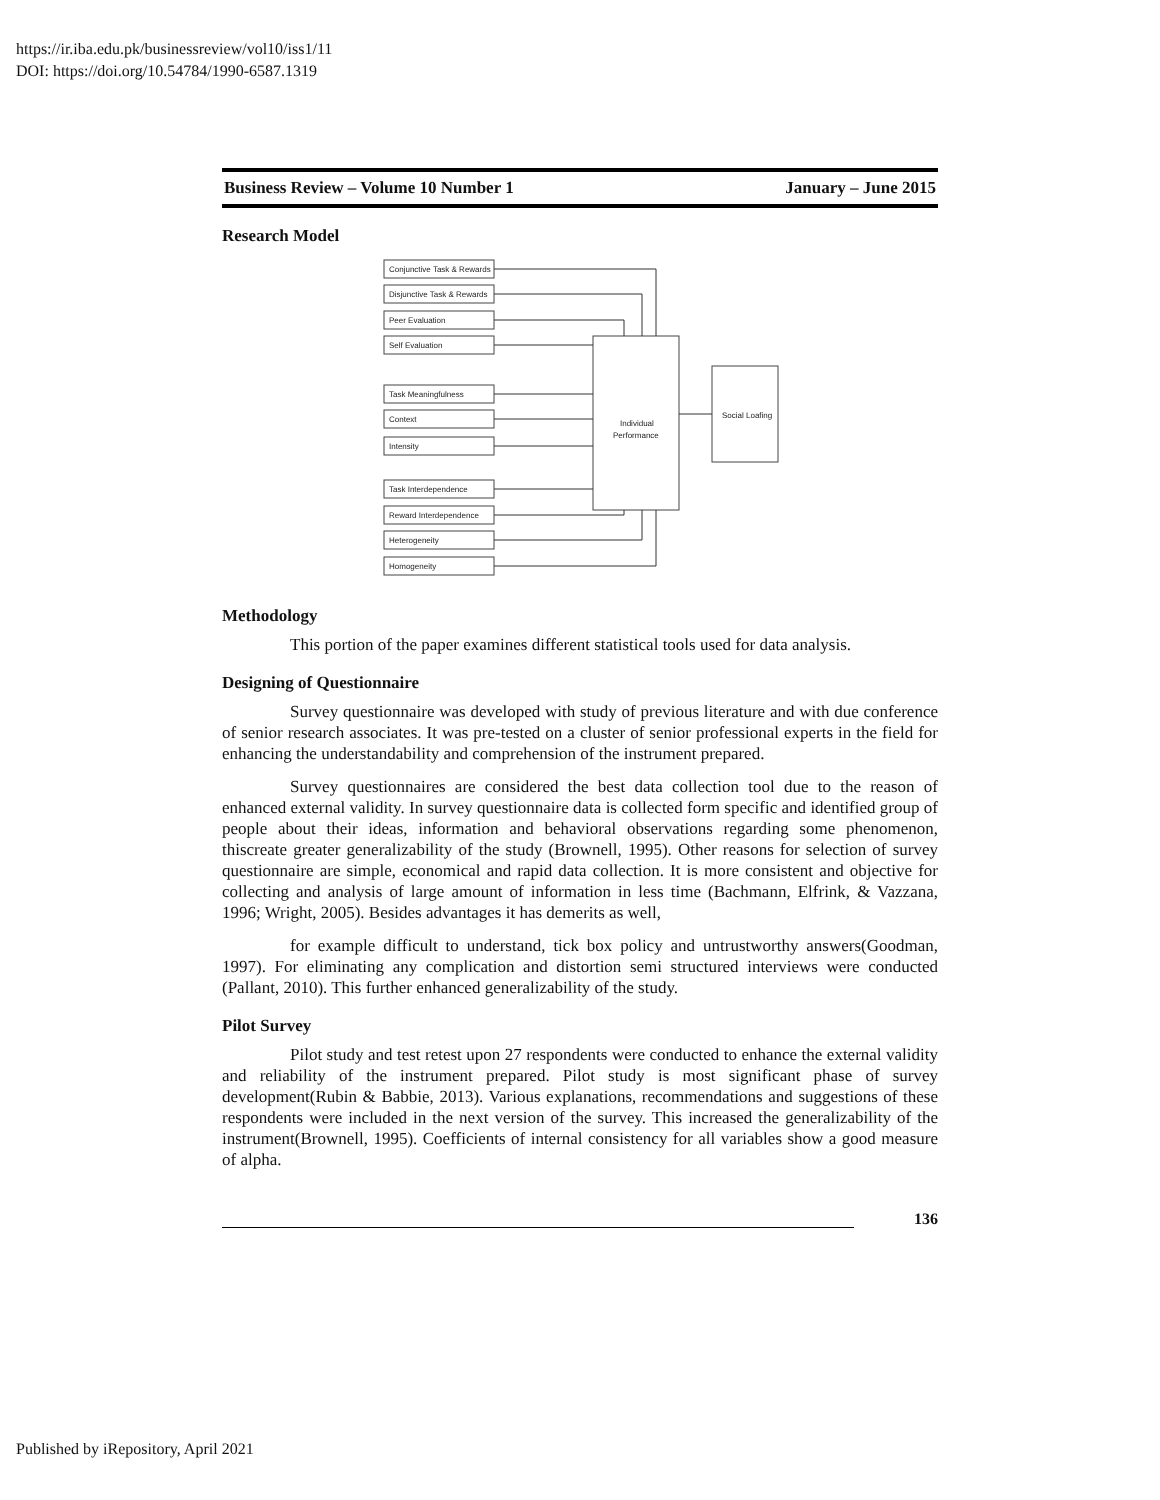https://ir.iba.edu.pk/businessreview/vol10/iss1/11
DOI: https://doi.org/10.54784/1990-6587.1319
Business Review – Volume 10 Number 1 January – June 2015
Research Model
Conjunctive Task & Rewards
Disjunctive Task & Rewards
Peer Evaluation
Self Evaluation
Task Meaningfulness
Context
Intensity
Task Interdependence
Reward Interdependence
Heterogeneity
Homogeneity
Individual
Performance
Social Loafing
Methodology
This portion of the paper examines different statistical tools used for data analysis.
Designing of Questionnaire
Survey questionnaire was developed with study of previous literature and with due conference of senior research associates. It was pre-tested on a cluster of senior professional experts in the field for enhancing the understandability and comprehension of the instrument prepared.
Survey questionnaires are considered the best data collection tool due to the reason of enhanced external validity. In survey questionnaire data is collected form specific and identified group of people about their ideas, information and behavioral observations regarding some phenomenon, thiscreate greater generalizability of the study (Brownell, 1995). Other reasons for selection of survey questionnaire are simple, economical and rapid data collection. It is more consistent and objective for collecting and analysis of large amount of information in less time (Bachmann, Elfrink, & Vazzana, 1996; Wright, 2005). Besides advantages it has demerits as well,
for example difficult to understand, tick box policy and untrustworthy answers(Goodman, 1997). For eliminating any complication and distortion semi structured interviews were conducted (Pallant, 2010). This further enhanced generalizability of the study.
Pilot Survey
Pilot study and test retest upon 27 respondents were conducted to enhance the external validity and reliability of the instrument prepared. Pilot study is most significant phase of survey development(Rubin & Babbie, 2013). Various explanations, recommendations and suggestions of these respondents were included in the next version of the survey. This increased the generalizability of the instrument(Brownell, 1995). Coefficients of internal consistency for all variables show a good measure of alpha.
136
Published by iRepository, April 2021